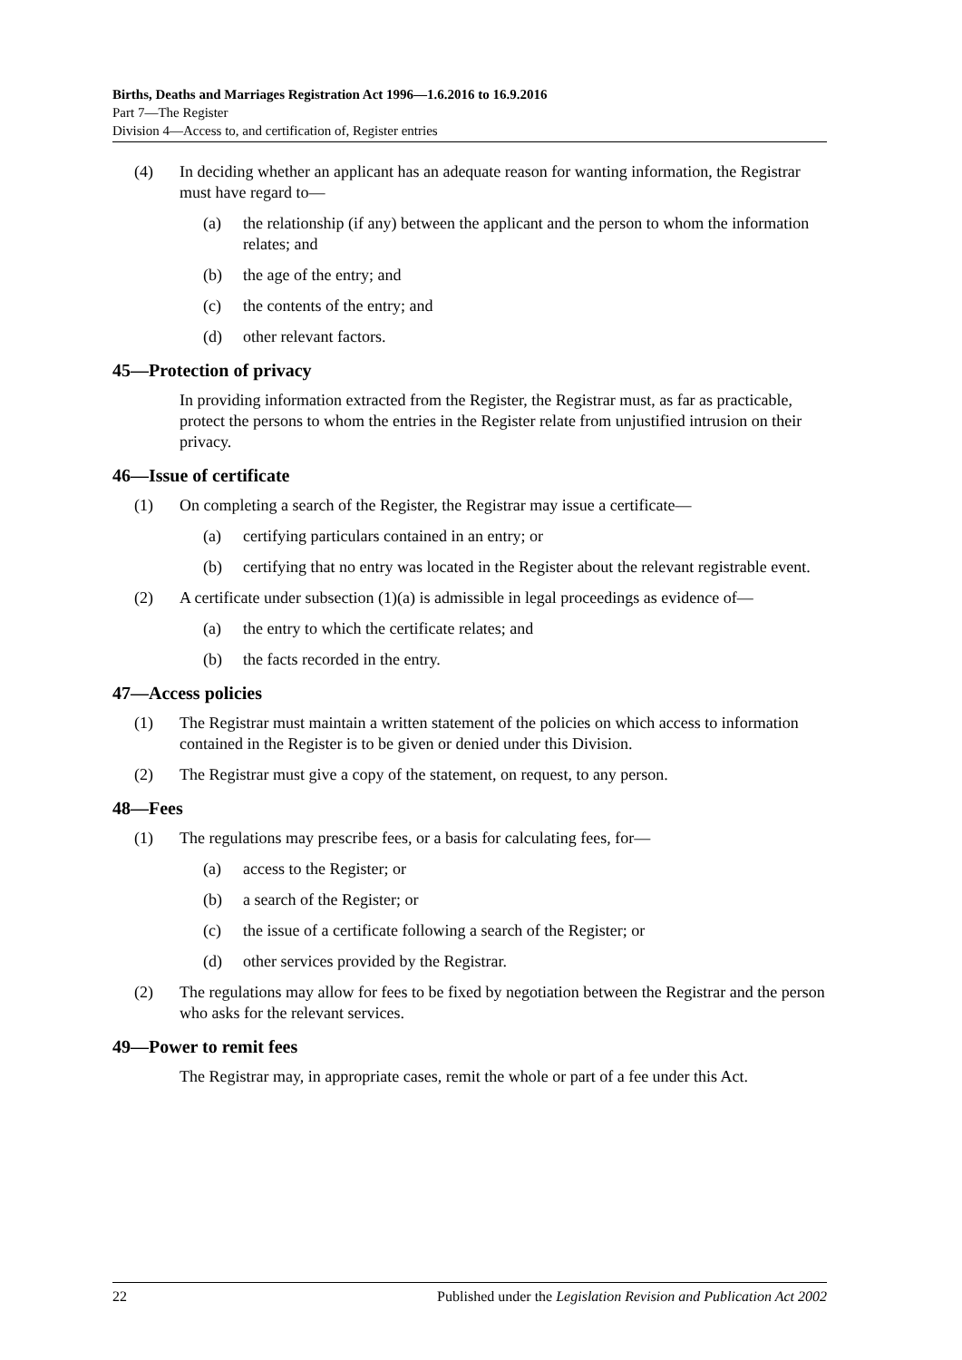Births, Deaths and Marriages Registration Act 1996—1.6.2016 to 16.9.2016
Part 7—The Register
Division 4—Access to, and certification of, Register entries
(4) In deciding whether an applicant has an adequate reason for wanting information, the Registrar must have regard to—
(a) the relationship (if any) between the applicant and the person to whom the information relates; and
(b) the age of the entry; and
(c) the contents of the entry; and
(d) other relevant factors.
45—Protection of privacy
In providing information extracted from the Register, the Registrar must, as far as practicable, protect the persons to whom the entries in the Register relate from unjustified intrusion on their privacy.
46—Issue of certificate
(1) On completing a search of the Register, the Registrar may issue a certificate—
(a) certifying particulars contained in an entry; or
(b) certifying that no entry was located in the Register about the relevant registrable event.
(2) A certificate under subsection (1)(a) is admissible in legal proceedings as evidence of—
(a) the entry to which the certificate relates; and
(b) the facts recorded in the entry.
47—Access policies
(1) The Registrar must maintain a written statement of the policies on which access to information contained in the Register is to be given or denied under this Division.
(2) The Registrar must give a copy of the statement, on request, to any person.
48—Fees
(1) The regulations may prescribe fees, or a basis for calculating fees, for—
(a) access to the Register; or
(b) a search of the Register; or
(c) the issue of a certificate following a search of the Register; or
(d) other services provided by the Registrar.
(2) The regulations may allow for fees to be fixed by negotiation between the Registrar and the person who asks for the relevant services.
49—Power to remit fees
The Registrar may, in appropriate cases, remit the whole or part of a fee under this Act.
22 Published under the Legislation Revision and Publication Act 2002